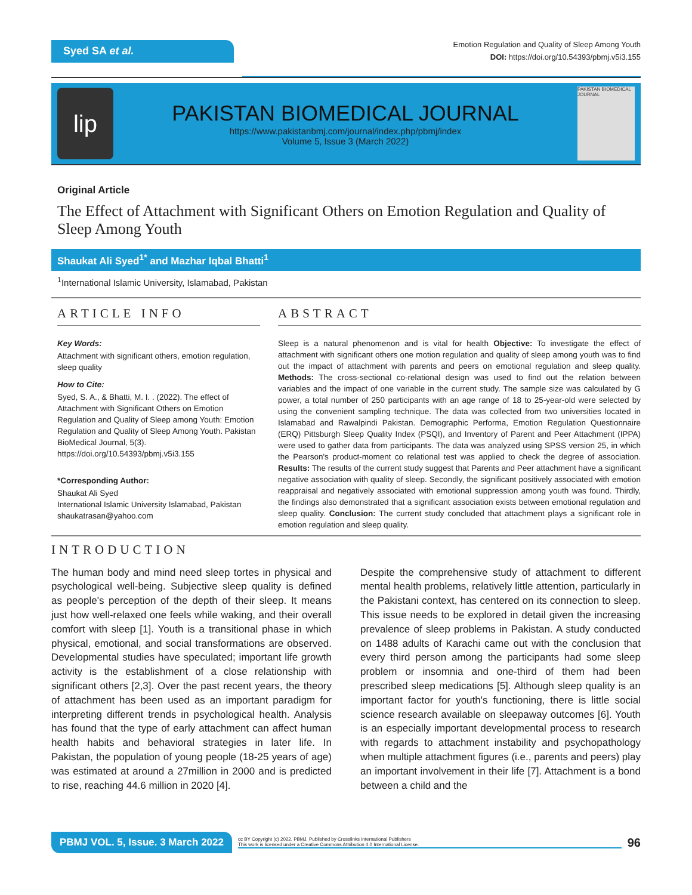Syed SA et al.
Emotion Regulation and Quality of Sleep Among Youth
DOI: https://doi.org/10.54393/pbmj.v5i3.155
lip
PAKISTAN BIOMEDICAL JOURNAL
https://www.pakistanbmj.com/journal/index.php/pbmj/index
Volume 5, Issue 3 (March 2022)
PAKISTAN BIOMEDICAL JOURNAL
Original Article
The Effect of Attachment with Significant Others on Emotion Regulation and Quality of Sleep Among Youth
Shaukat Ali Syed<sup>1*</sup> and Mazhar Iqbal Bhatti<sup>1</sup>
<sup>1</sup> International Islamic University, Islamabad, Pakistan
ARTICLE INFO
Key Words:
Attachment with significant others, emotion regulation, sleep quality
How to Cite:
Syed, S. A., & Bhatti, M. I. . (2022). The effect of Attachment with Significant Others on Emotion Regulation and Quality of Sleep among Youth: Emotion Regulation and Quality of Sleep Among Youth. Pakistan BioMedical Journal, 5(3). https://doi.org/10.54393/pbmj.v5i3.155
*Corresponding Author:
Shaukat Ali Syed
International Islamic University Islamabad, Pakistan
shaukatrasan@yahoo.com
ABSTRACT
Sleep is a natural phenomenon and is vital for health Objective: To investigate the effect of attachment with significant others one motion regulation and quality of sleep among youth was to find out the impact of attachment with parents and peers on emotional regulation and sleep quality. Methods: The cross-sectional co-relational design was used to find out the relation between variables and the impact of one variable in the current study. The sample size was calculated by G power, a total number of 250 participants with an age range of 18 to 25-year-old were selected by using the convenient sampling technique. The data was collected from two universities located in Islamabad and Rawalpindi Pakistan. Demographic Performa, Emotion Regulation Questionnaire (ERQ) Pittsburgh Sleep Quality Index (PSQI), and Inventory of Parent and Peer Attachment (IPPA) were used to gather data from participants. The data was analyzed using SPSS version 25, in which the Pearson's product-moment co relational test was applied to check the degree of association. Results: The results of the current study suggest that Parents and Peer attachment have a significant negative association with quality of sleep. Secondly, the significant positively associated with emotion reappraisal and negatively associated with emotional suppression among youth was found. Thirdly, the findings also demonstrated that a significant association exists between emotional regulation and sleep quality. Conclusion: The current study concluded that attachment plays a significant role in emotion regulation and sleep quality.
INTRODUCTION
The human body and mind need sleep tortes in physical and psychological well-being. Subjective sleep quality is defined as people's perception of the depth of their sleep. It means just how well-relaxed one feels while waking, and their overall comfort with sleep [1]. Youth is a transitional phase in which physical, emotional, and social transformations are observed. Developmental studies have speculated; important life growth activity is the establishment of a close relationship with significant others [2,3]. Over the past recent years, the theory of attachment has been used as an important paradigm for interpreting different trends in psychological health. Analysis has found that the type of early attachment can affect human health habits and behavioral strategies in later life. In Pakistan, the population of young people (18-25 years of age) was estimated at around a 27million in 2000 and is predicted to rise, reaching 44.6 million in 2020 [4].
Despite the comprehensive study of attachment to different mental health problems, relatively little attention, particularly in the Pakistani context, has centered on its connection to sleep. This issue needs to be explored in detail given the increasing prevalence of sleep problems in Pakistan. A study conducted on 1488 adults of Karachi came out with the conclusion that every third person among the participants had some sleep problem or insomnia and one-third of them had been prescribed sleep medications [5]. Although sleep quality is an important factor for youth's functioning, there is little social science research available on sleepaway outcomes [6]. Youth is an especially important developmental process to research with regards to attachment instability and psychopathology when multiple attachment figures (i.e., parents and peers) play an important involvement in their life [7]. Attachment is a bond between a child and the
PBMJ VOL. 5, Issue. 3 March 2022
cc BY Copyright (c) 2022. PBMJ, Published by Crosslinks International Publishers
This work is licensed under a Creative Commons Attribution 4.0 International License.
96